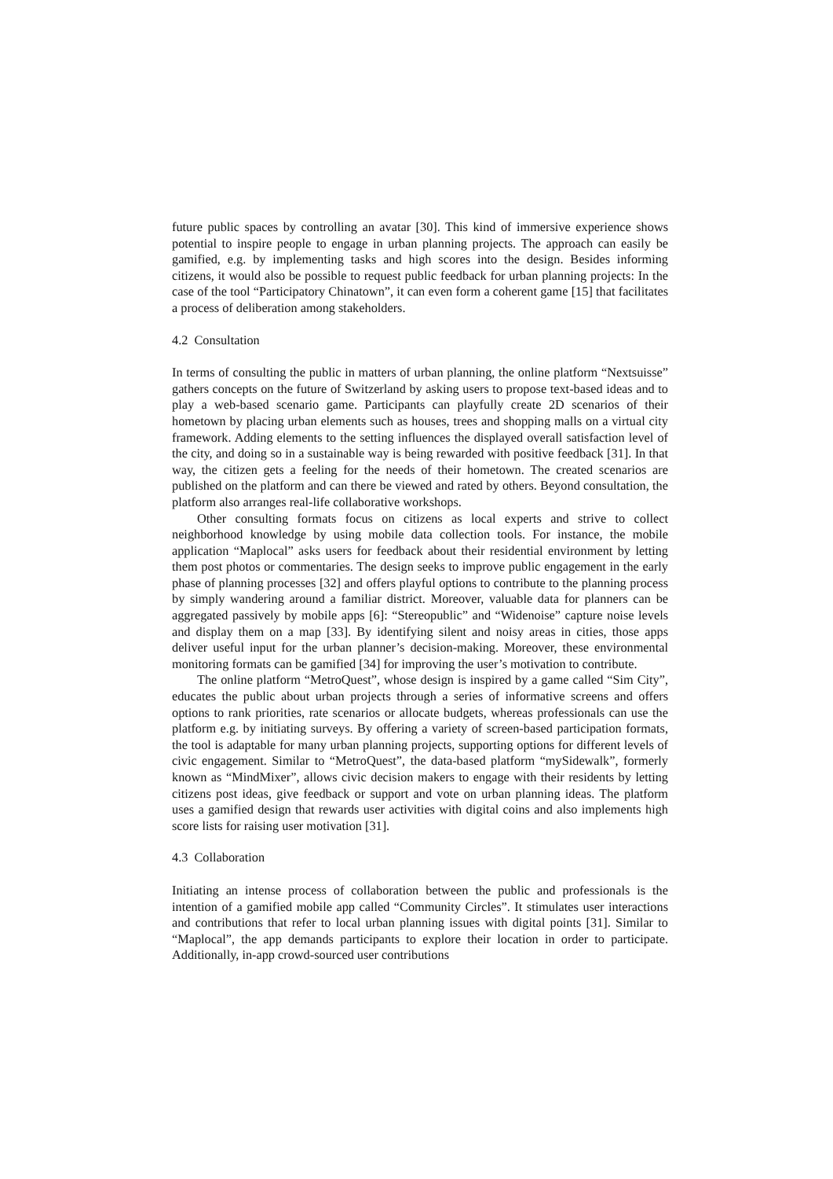future public spaces by controlling an avatar [30]. This kind of immersive experience shows potential to inspire people to engage in urban planning projects. The approach can easily be gamified, e.g. by implementing tasks and high scores into the design. Besides informing citizens, it would also be possible to request public feedback for urban planning projects: In the case of the tool “Participatory Chinatown”, it can even form a coherent game [15] that facilitates a process of deliberation among stakeholders.
4.2 Consultation
In terms of consulting the public in matters of urban planning, the online platform “Nextsuisse” gathers concepts on the future of Switzerland by asking users to propose text-based ideas and to play a web-based scenario game. Participants can playfully create 2D scenarios of their hometown by placing urban elements such as houses, trees and shopping malls on a virtual city framework. Adding elements to the setting influences the displayed overall satisfaction level of the city, and doing so in a sustainable way is being rewarded with positive feedback [31]. In that way, the citizen gets a feeling for the needs of their hometown. The created scenarios are published on the platform and can there be viewed and rated by others. Beyond consultation, the platform also arranges real-life collaborative workshops.
Other consulting formats focus on citizens as local experts and strive to collect neighborhood knowledge by using mobile data collection tools. For instance, the mobile application “Maplocal” asks users for feedback about their residential environment by letting them post photos or commentaries. The design seeks to improve public engagement in the early phase of planning processes [32] and offers playful options to contribute to the planning process by simply wandering around a familiar district. Moreover, valuable data for planners can be aggregated passively by mobile apps [6]: “Stereopublic” and “Widenoise” capture noise levels and display them on a map [33]. By identifying silent and noisy areas in cities, those apps deliver useful input for the urban planner’s decision-making. Moreover, these environmental monitoring formats can be gamified [34] for improving the user’s motivation to contribute.
The online platform “MetroQuest”, whose design is inspired by a game called “Sim City”, educates the public about urban projects through a series of informative screens and offers options to rank priorities, rate scenarios or allocate budgets, whereas professionals can use the platform e.g. by initiating surveys. By offering a variety of screen-based participation formats, the tool is adaptable for many urban planning projects, supporting options for different levels of civic engagement. Similar to “MetroQuest”, the data-based platform “mySidewalk”, formerly known as “MindMixer”, allows civic decision makers to engage with their residents by letting citizens post ideas, give feedback or support and vote on urban planning ideas. The platform uses a gamified design that rewards user activities with digital coins and also implements high score lists for raising user motivation [31].
4.3 Collaboration
Initiating an intense process of collaboration between the public and professionals is the intention of a gamified mobile app called “Community Circles”. It stimulates user interactions and contributions that refer to local urban planning issues with digital points [31]. Similar to “Maplocal”, the app demands participants to explore their location in order to participate. Additionally, in-app crowd-sourced user contributions